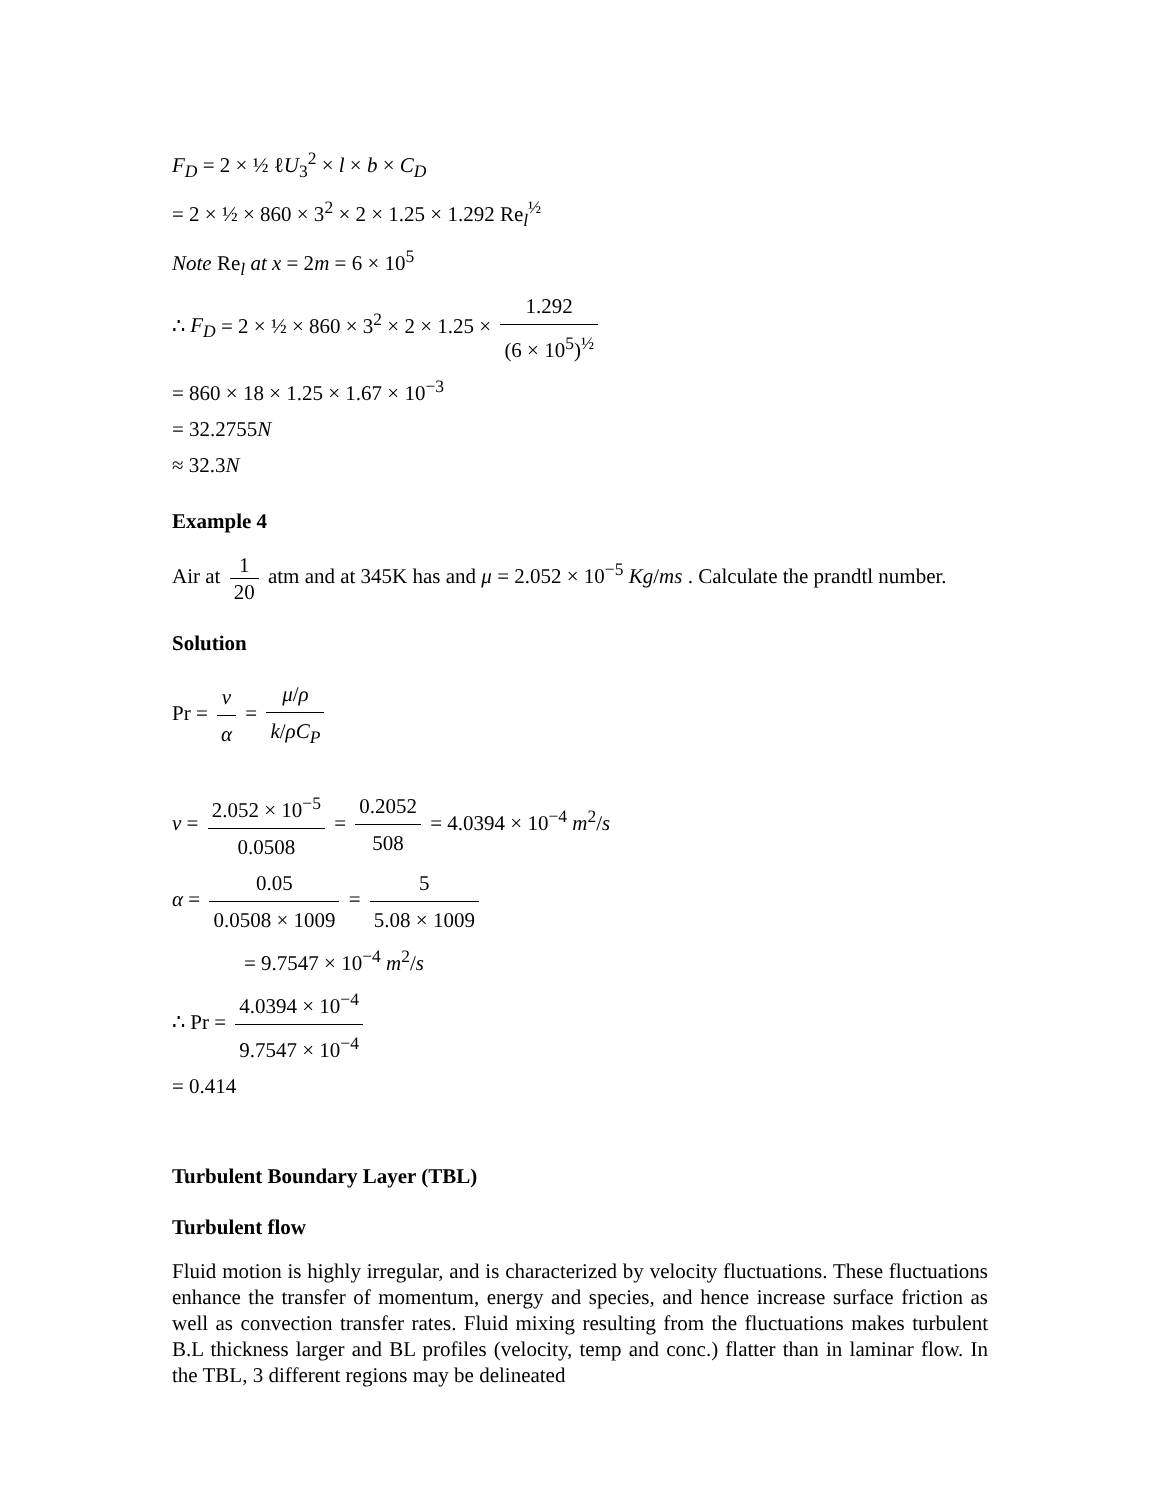F<sub>D</sub> = 2 × ½ ℓU<sub>3</sub><sup>2</sup> × l × b × C<sub>D</sub>
= 2 × ½ × 860 × 3<sup>2</sup> × 2 × 1.25 × 1.292 Re<sub>l</sub><sup>½</sup>
Note Re<sub>l</sub> at x = 2m = 6 × 10<sup>5</sup>
∴ F<sub>D</sub> = 2 × ½ × 860 × 3<sup>2</sup> × 2 × 1.25 × 1.292 (6 × 10<sup>5</sup>)<sup>½</sup>
= 860 × 18 × 1.25 × 1.67 × 10<sup>−3</sup>
= 32.2755N
≈ 32.3N
Example 4
Air at 1 20 atm and at 345K has and μ = 2.052 × 10<sup>−5</sup> Kg/ms . Calculate the prandtl number.
Solution
Pr = ν α = μ/ρ k/ρC<sub>P</sub>
ν = 2.052 × 10<sup>−5</sup> 0.0508 = 0.2052 508 = 4.0394 × 10<sup>−4</sup> m<sup>2</sup>/s
α = 0.05 0.0508 × 1009 = 5 5.08 × 1009
= 9.7547 × 10<sup>−4</sup> m<sup>2</sup>/s
∴ Pr = 4.0394 × 10<sup>−4</sup> 9.7547 × 10<sup>−4</sup>
= 0.414
Turbulent Boundary Layer (TBL)
Turbulent flow
Fluid motion is highly irregular, and is characterized by velocity fluctuations. These fluctuations enhance the transfer of momentum, energy and species, and hence increase surface friction as well as convection transfer rates. Fluid mixing resulting from the fluctuations makes turbulent B.L thickness larger and BL profiles (velocity, temp and conc.) flatter than in laminar flow. In the TBL, 3 different regions may be delineated